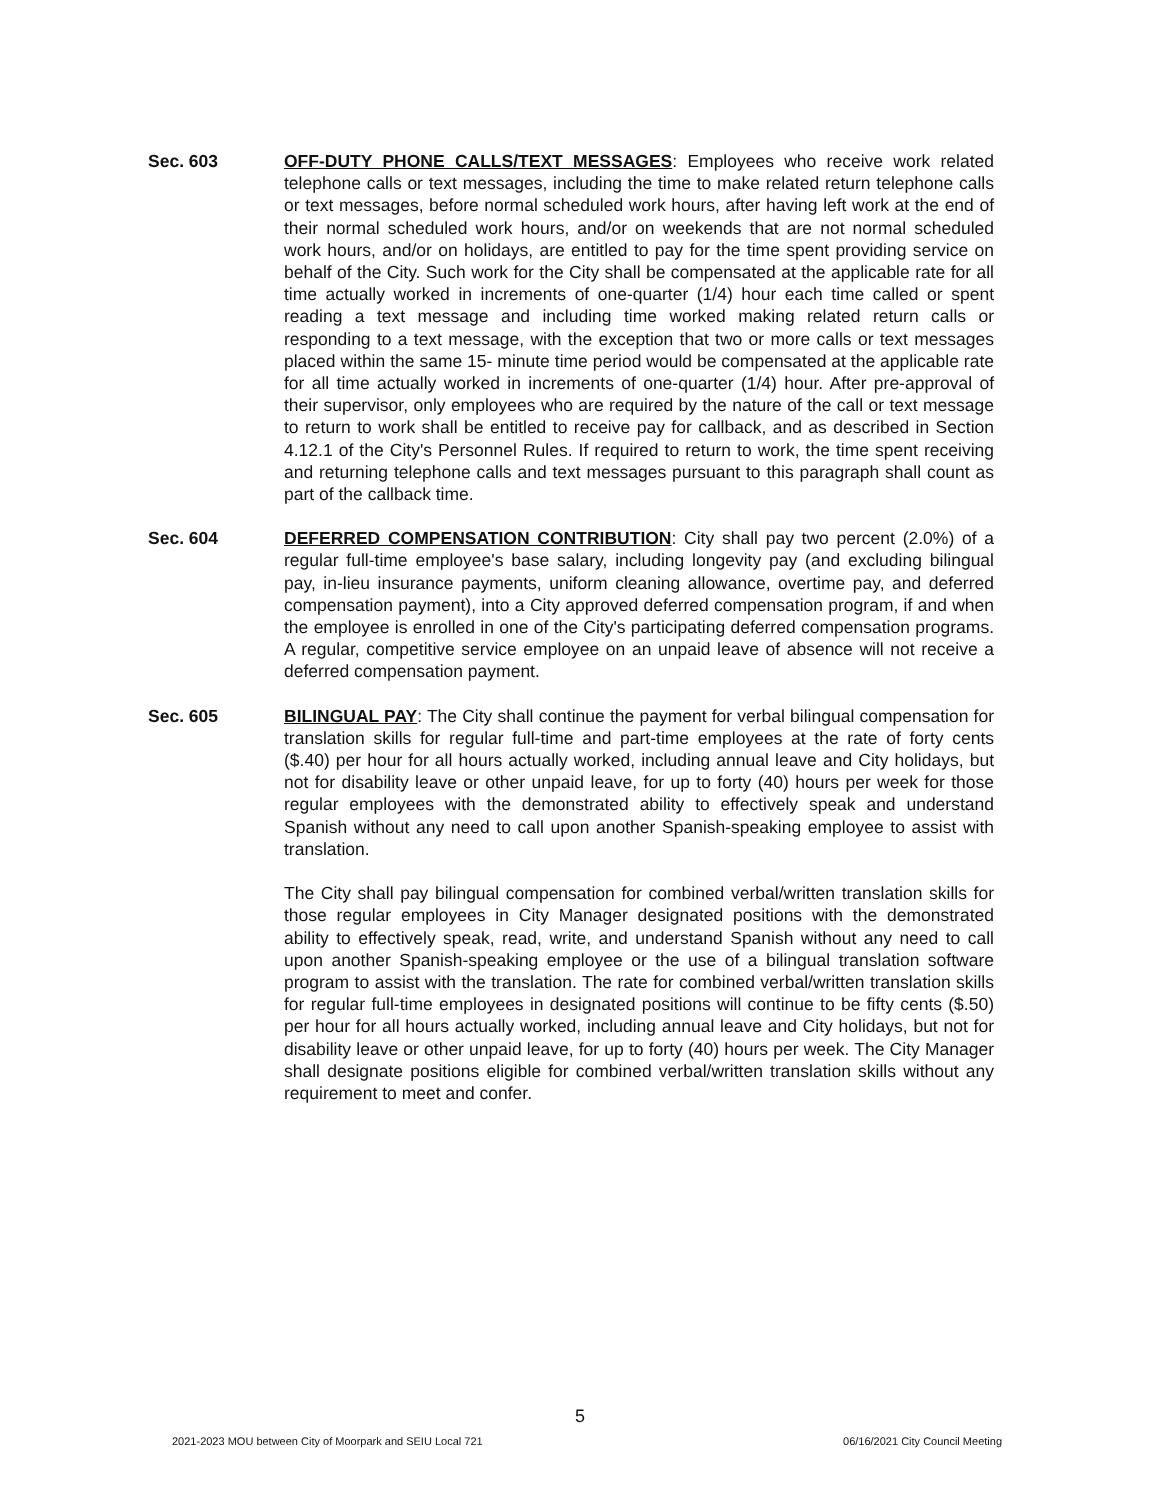Sec. 603 OFF-DUTY PHONE CALLS/TEXT MESSAGES: Employees who receive work related telephone calls or text messages, including the time to make related return telephone calls or text messages, before normal scheduled work hours, after having left work at the end of their normal scheduled work hours, and/or on weekends that are not normal scheduled work hours, and/or on holidays, are entitled to pay for the time spent providing service on behalf of the City. Such work for the City shall be compensated at the applicable rate for all time actually worked in increments of one-quarter (1/4) hour each time called or spent reading a text message and including time worked making related return calls or responding to a text message, with the exception that two or more calls or text messages placed within the same 15- minute time period would be compensated at the applicable rate for all time actually worked in increments of one-quarter (1/4) hour. After pre-approval of their supervisor, only employees who are required by the nature of the call or text message to return to work shall be entitled to receive pay for callback, and as described in Section 4.12.1 of the City's Personnel Rules. If required to return to work, the time spent receiving and returning telephone calls and text messages pursuant to this paragraph shall count as part of the callback time.
Sec. 604 DEFERRED COMPENSATION CONTRIBUTION: City shall pay two percent (2.0%) of a regular full-time employee's base salary, including longevity pay (and excluding bilingual pay, in-lieu insurance payments, uniform cleaning allowance, overtime pay, and deferred compensation payment), into a City approved deferred compensation program, if and when the employee is enrolled in one of the City's participating deferred compensation programs. A regular, competitive service employee on an unpaid leave of absence will not receive a deferred compensation payment.
Sec. 605 BILINGUAL PAY: The City shall continue the payment for verbal bilingual compensation for translation skills for regular full-time and part-time employees at the rate of forty cents ($.40) per hour for all hours actually worked, including annual leave and City holidays, but not for disability leave or other unpaid leave, for up to forty (40) hours per week for those regular employees with the demonstrated ability to effectively speak and understand Spanish without any need to call upon another Spanish-speaking employee to assist with translation.
The City shall pay bilingual compensation for combined verbal/written translation skills for those regular employees in City Manager designated positions with the demonstrated ability to effectively speak, read, write, and understand Spanish without any need to call upon another Spanish-speaking employee or the use of a bilingual translation software program to assist with the translation. The rate for combined verbal/written translation skills for regular full-time employees in designated positions will continue to be fifty cents ($.50) per hour for all hours actually worked, including annual leave and City holidays, but not for disability leave or other unpaid leave, for up to forty (40) hours per week. The City Manager shall designate positions eligible for combined verbal/written translation skills without any requirement to meet and confer.
5
2021-2023 MOU between City of Moorpark and SEIU Local 721 06/16/2021 City Council Meeting